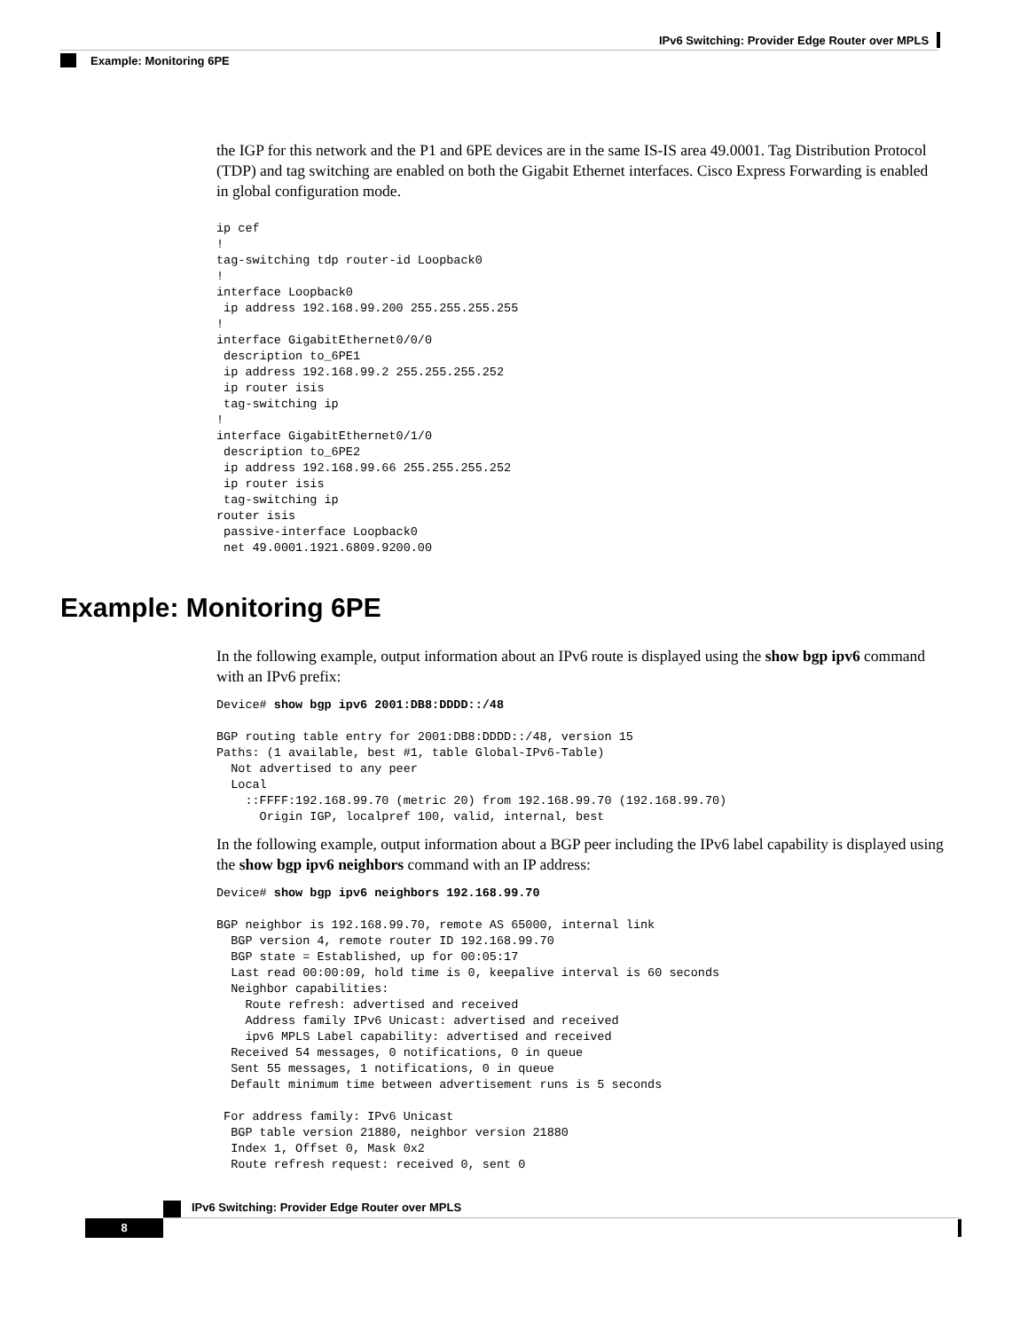IPv6 Switching: Provider Edge Router over MPLS
Example: Monitoring 6PE
the IGP for this network and the P1 and 6PE devices are in the same IS-IS area 49.0001. Tag Distribution Protocol (TDP) and tag switching are enabled on both the Gigabit Ethernet interfaces. Cisco Express Forwarding is enabled in global configuration mode.
ip cef
!
tag-switching tdp router-id Loopback0
!
interface Loopback0
 ip address 192.168.99.200 255.255.255.255
!
interface GigabitEthernet0/0/0
 description to_6PE1
 ip address 192.168.99.2 255.255.255.252
 ip router isis
 tag-switching ip
!
interface GigabitEthernet0/1/0
 description to_6PE2
 ip address 192.168.99.66 255.255.255.252
 ip router isis
 tag-switching ip
router isis
 passive-interface Loopback0
 net 49.0001.1921.6809.9200.00
Example: Monitoring 6PE
In the following example, output information about an IPv6 route is displayed using the show bgp ipv6 command with an IPv6 prefix:
Device# show bgp ipv6 2001:DB8:DDDD::/48

BGP routing table entry for 2001:DB8:DDDD::/48, version 15
Paths: (1 available, best #1, table Global-IPv6-Table)
  Not advertised to any peer
  Local
    ::FFFF:192.168.99.70 (metric 20) from 192.168.99.70 (192.168.99.70)
      Origin IGP, localpref 100, valid, internal, best
In the following example, output information about a BGP peer including the IPv6 label capability is displayed using the show bgp ipv6 neighbors command with an IP address:
Device# show bgp ipv6 neighbors 192.168.99.70

BGP neighbor is 192.168.99.70, remote AS 65000, internal link
  BGP version 4, remote router ID 192.168.99.70
  BGP state = Established, up for 00:05:17
  Last read 00:00:09, hold time is 0, keepalive interval is 60 seconds
  Neighbor capabilities:
    Route refresh: advertised and received
    Address family IPv6 Unicast: advertised and received
    ipv6 MPLS Label capability: advertised and received
  Received 54 messages, 0 notifications, 0 in queue
  Sent 55 messages, 1 notifications, 0 in queue
  Default minimum time between advertisement runs is 5 seconds

 For address family: IPv6 Unicast
  BGP table version 21880, neighbor version 21880
  Index 1, Offset 0, Mask 0x2
  Route refresh request: received 0, sent 0
IPv6 Switching: Provider Edge Router over MPLS
8